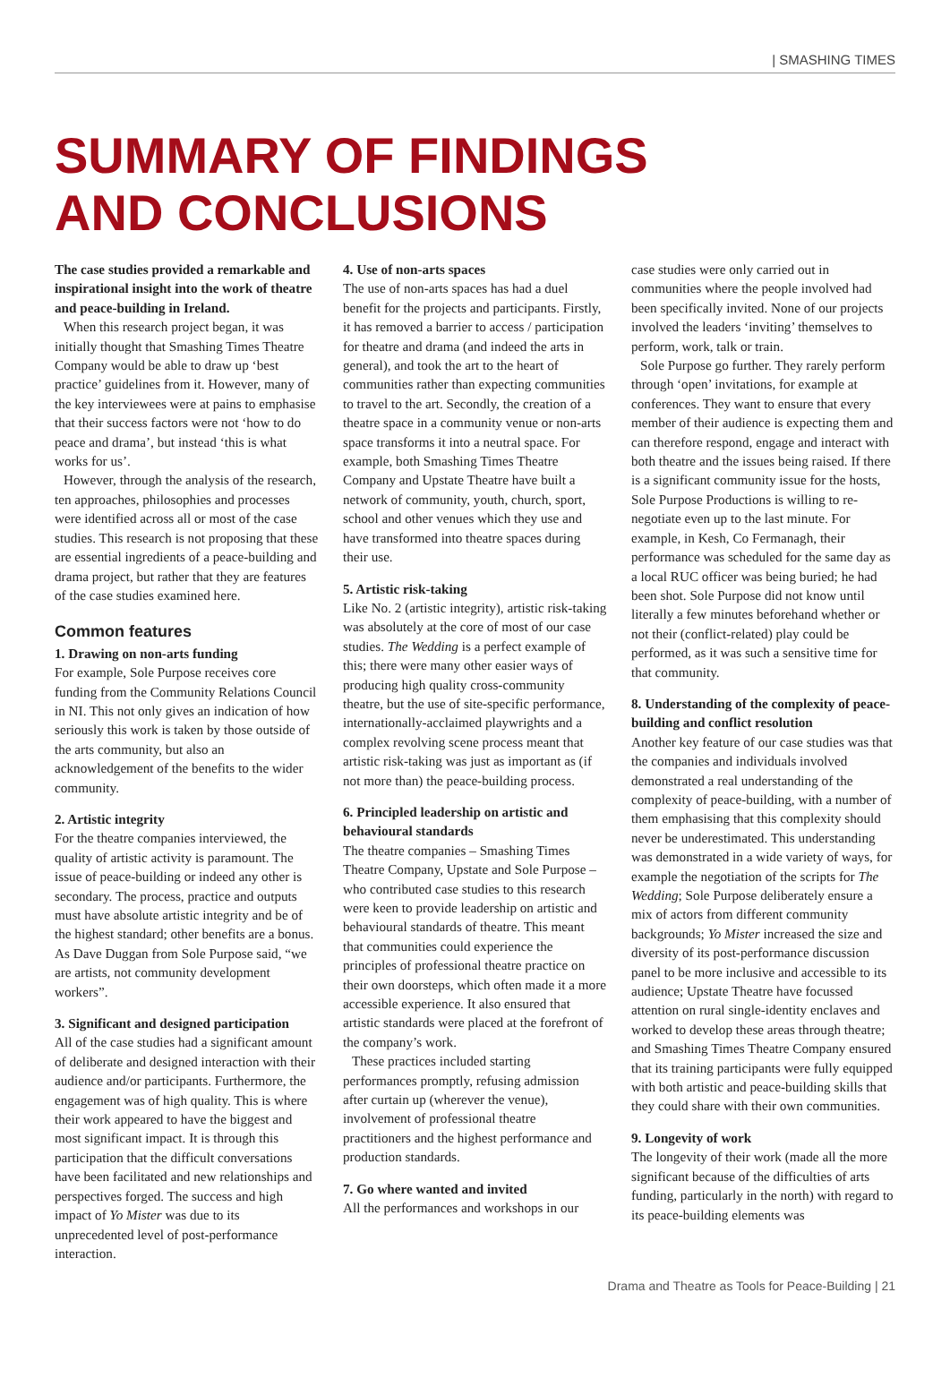| SMASHING TIMES
SUMMARY OF FINDINGS
AND CONCLUSIONS
The case studies provided a remarkable and inspirational insight into the work of theatre and peace-building in Ireland.
When this research project began, it was initially thought that Smashing Times Theatre Company would be able to draw up ‘best practice’ guidelines from it. However, many of the key interviewees were at pains to emphasise that their success factors were not ‘how to do peace and drama’, but instead ‘this is what works for us’.
However, through the analysis of the research, ten approaches, philosophies and processes were identified across all or most of the case studies. This research is not proposing that these are essential ingredients of a peace-building and drama project, but rather that they are features of the case studies examined here.
Common features
1. Drawing on non-arts funding
For example, Sole Purpose receives core funding from the Community Relations Council in NI. This not only gives an indication of how seriously this work is taken by those outside of the arts community, but also an acknowledgement of the benefits to the wider community.
2. Artistic integrity
For the theatre companies interviewed, the quality of artistic activity is paramount. The issue of peace-building or indeed any other is secondary. The process, practice and outputs must have absolute artistic integrity and be of the highest standard; other benefits are a bonus. As Dave Duggan from Sole Purpose said, “we are artists, not community development workers”.
3. Significant and designed participation
All of the case studies had a significant amount of deliberate and designed interaction with their audience and/or participants. Furthermore, the engagement was of high quality. This is where their work appeared to have the biggest and most significant impact. It is through this participation that the difficult conversations have been facilitated and new relationships and perspectives forged. The success and high impact of Yo Mister was due to its unprecedented level of post-performance interaction.
4. Use of non-arts spaces
The use of non-arts spaces has had a duel benefit for the projects and participants. Firstly, it has removed a barrier to access / participation for theatre and drama (and indeed the arts in general), and took the art to the heart of communities rather than expecting communities to travel to the art. Secondly, the creation of a theatre space in a community venue or non-arts space transforms it into a neutral space. For example, both Smashing Times Theatre Company and Upstate Theatre have built a network of community, youth, church, sport, school and other venues which they use and have transformed into theatre spaces during their use.
5. Artistic risk-taking
Like No. 2 (artistic integrity), artistic risk-taking was absolutely at the core of most of our case studies. The Wedding is a perfect example of this; there were many other easier ways of producing high quality cross-community theatre, but the use of site-specific performance, internationally-acclaimed playwrights and a complex revolving scene process meant that artistic risk-taking was just as important as (if not more than) the peace-building process.
6. Principled leadership on artistic and behavioural standards
The theatre companies – Smashing Times Theatre Company, Upstate and Sole Purpose – who contributed case studies to this research were keen to provide leadership on artistic and behavioural standards of theatre. This meant that communities could experience the principles of professional theatre practice on their own doorsteps, which often made it a more accessible experience. It also ensured that artistic standards were placed at the forefront of the company’s work.
These practices included starting performances promptly, refusing admission after curtain up (wherever the venue), involvement of professional theatre practitioners and the highest performance and production standards.
7. Go where wanted and invited
All the performances and workshops in our
case studies were only carried out in communities where the people involved had been specifically invited. None of our projects involved the leaders ‘inviting’ themselves to perform, work, talk or train.
Sole Purpose go further. They rarely perform through ‘open’ invitations, for example at conferences. They want to ensure that every member of their audience is expecting them and can therefore respond, engage and interact with both theatre and the issues being raised. If there is a significant community issue for the hosts, Sole Purpose Productions is willing to re-negotiate even up to the last minute. For example, in Kesh, Co Fermanagh, their performance was scheduled for the same day as a local RUC officer was being buried; he had been shot. Sole Purpose did not know until literally a few minutes beforehand whether or not their (conflict-related) play could be performed, as it was such a sensitive time for that community.
8. Understanding of the complexity of peace-building and conflict resolution
Another key feature of our case studies was that the companies and individuals involved demonstrated a real understanding of the complexity of peace-building, with a number of them emphasising that this complexity should never be underestimated. This understanding was demonstrated in a wide variety of ways, for example the negotiation of the scripts for The Wedding; Sole Purpose deliberately ensure a mix of actors from different community backgrounds; Yo Mister increased the size and diversity of its post-performance discussion panel to be more inclusive and accessible to its audience; Upstate Theatre have focussed attention on rural single-identity enclaves and worked to develop these areas through theatre; and Smashing Times Theatre Company ensured that its training participants were fully equipped with both artistic and peace-building skills that they could share with their own communities.
9. Longevity of work
The longevity of their work (made all the more significant because of the difficulties of arts funding, particularly in the north) with regard to its peace-building elements was
Drama and Theatre as Tools for Peace-Building | 21